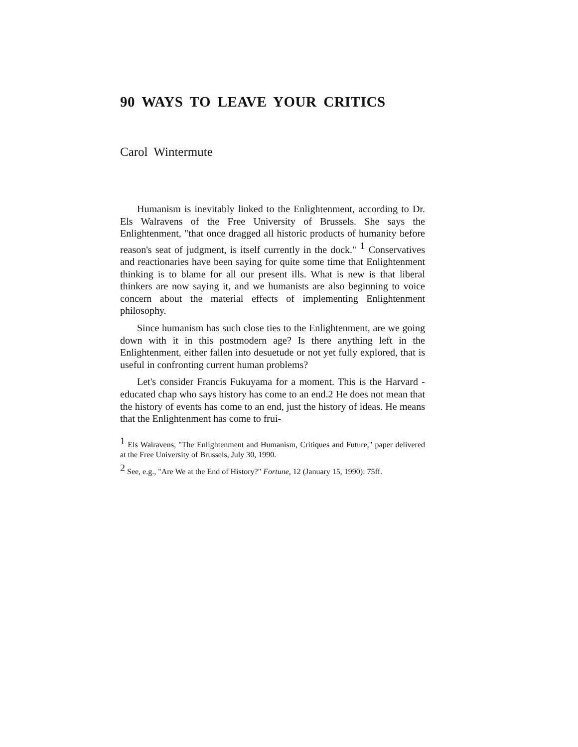90 WAYS TO LEAVE YOUR CRITICS
Carol Wintermute
Humanism is inevitably linked to the Enlightenment, according to Dr. Els Walravens of the Free University of Brussels. She says the Enlightenment, "that once dragged all historic products of humanity before reason's seat of judgment, is itself currently in the dock." <sup>1</sup> Conservatives and reactionaries have been saying for quite some time that Enlightenment thinking is to blame for all our present ills. What is new is that liberal thinkers are now saying it, and we humanists are also beginning to voice concern about the material effects of implementing Enlightenment philosophy.
Since humanism has such close ties to the Enlightenment, are we going down with it in this postmodern age? Is there anything left in the Enlightenment, either fallen into desuetude or not yet fully explored, that is useful in confronting current human problems?
Let's consider Francis Fukuyama for a moment. This is the Harvard -educated chap who says history has come to an end.2 He does not mean that the history of events has come to an end, just the history of ideas. He means that the Enlightenment has come to frui-
<sup>1</sup> Els Walravens, "The Enlightenment and Humanism, Critiques and Future," paper delivered at the Free University of Brussels, July 30, 1990.
<sup>2</sup> See, e.g., "Are We at the End of History?" Fortune, 12 (January 15, 1990): 75ff.